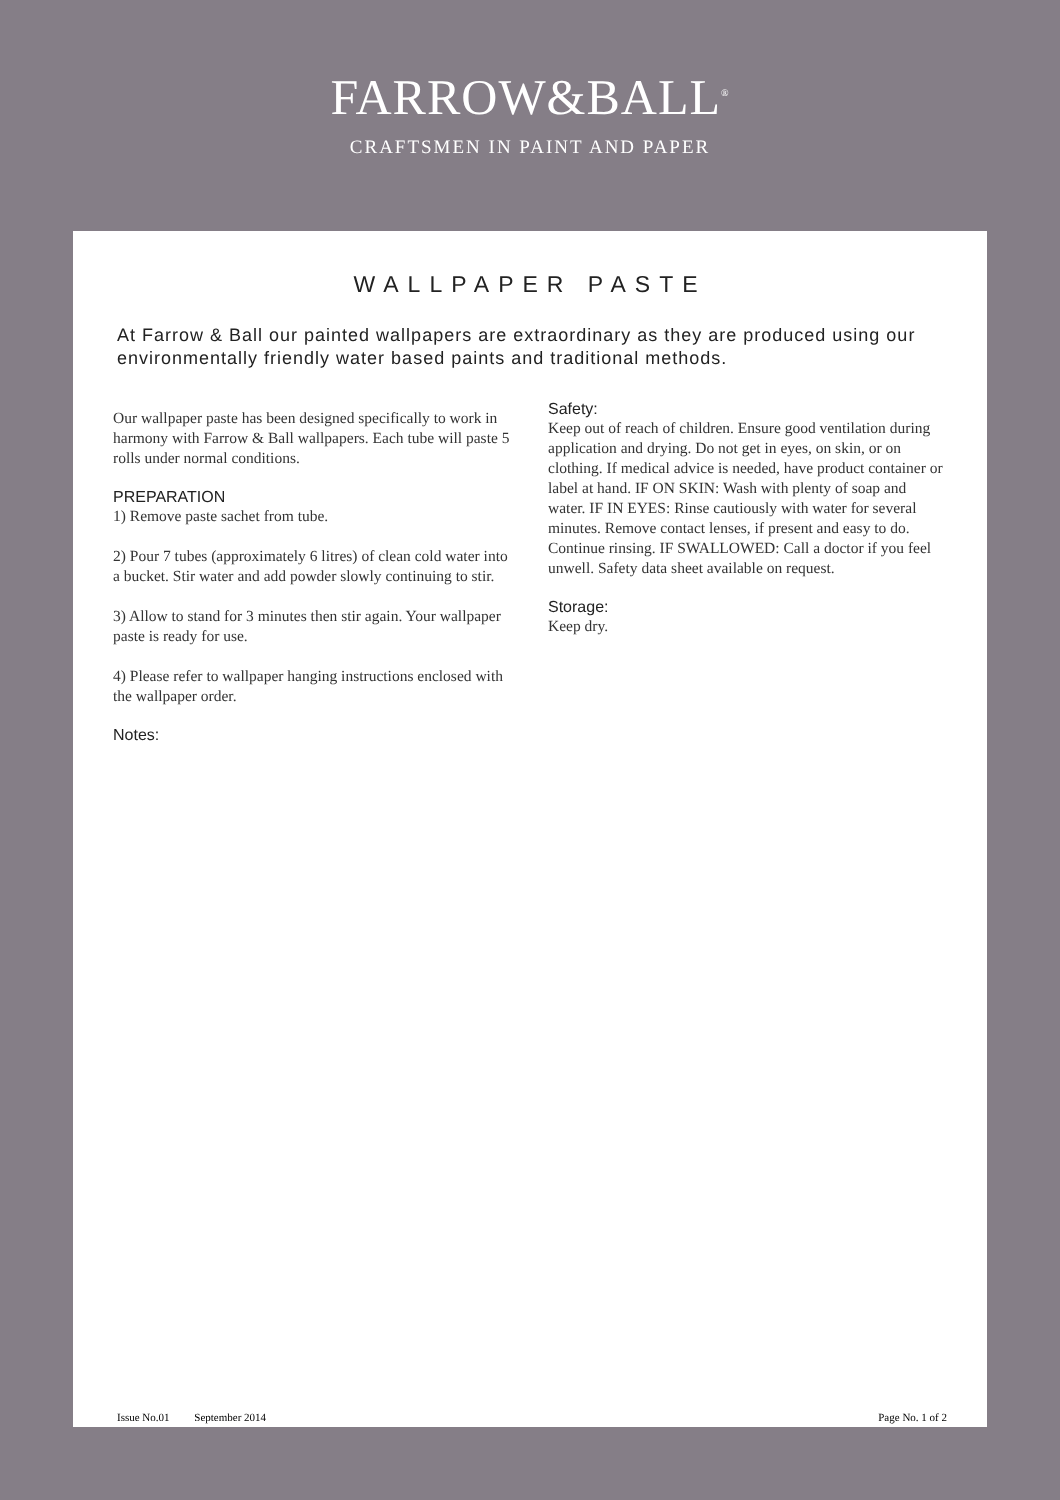FARROW&BALL<sup>®</sup>
CRAFTSMEN IN PAINT AND PAPER
WALLPAPER PASTE
At Farrow & Ball our painted wallpapers are extraordinary as they are produced using our environmentally friendly water based paints and traditional methods.
Our wallpaper paste has been designed specifically to work in harmony with Farrow & Ball wallpapers. Each tube will paste 5 rolls under normal conditions.
PREPARATION
1) Remove paste sachet from tube.
2) Pour 7 tubes (approximately 6 litres) of clean cold water into a bucket. Stir water and add powder slowly continuing to stir.
3) Allow to stand for 3 minutes then stir again. Your wallpaper paste is ready for use.
4) Please refer to wallpaper hanging instructions enclosed with the wallpaper order.
Notes:
Safety:
Keep out of reach of children. Ensure good ventilation during application and drying. Do not get in eyes, on skin, or on clothing. If medical advice is needed, have product container or label at hand. IF ON SKIN: Wash with plenty of soap and water. IF IN EYES: Rinse cautiously with water for several minutes. Remove contact lenses, if present and easy to do. Continue rinsing. IF SWALLOWED: Call a doctor if you feel unwell. Safety data sheet available on request.
Storage:
Keep dry.
Issue No.01 September 2014 Page No. 1 of 2